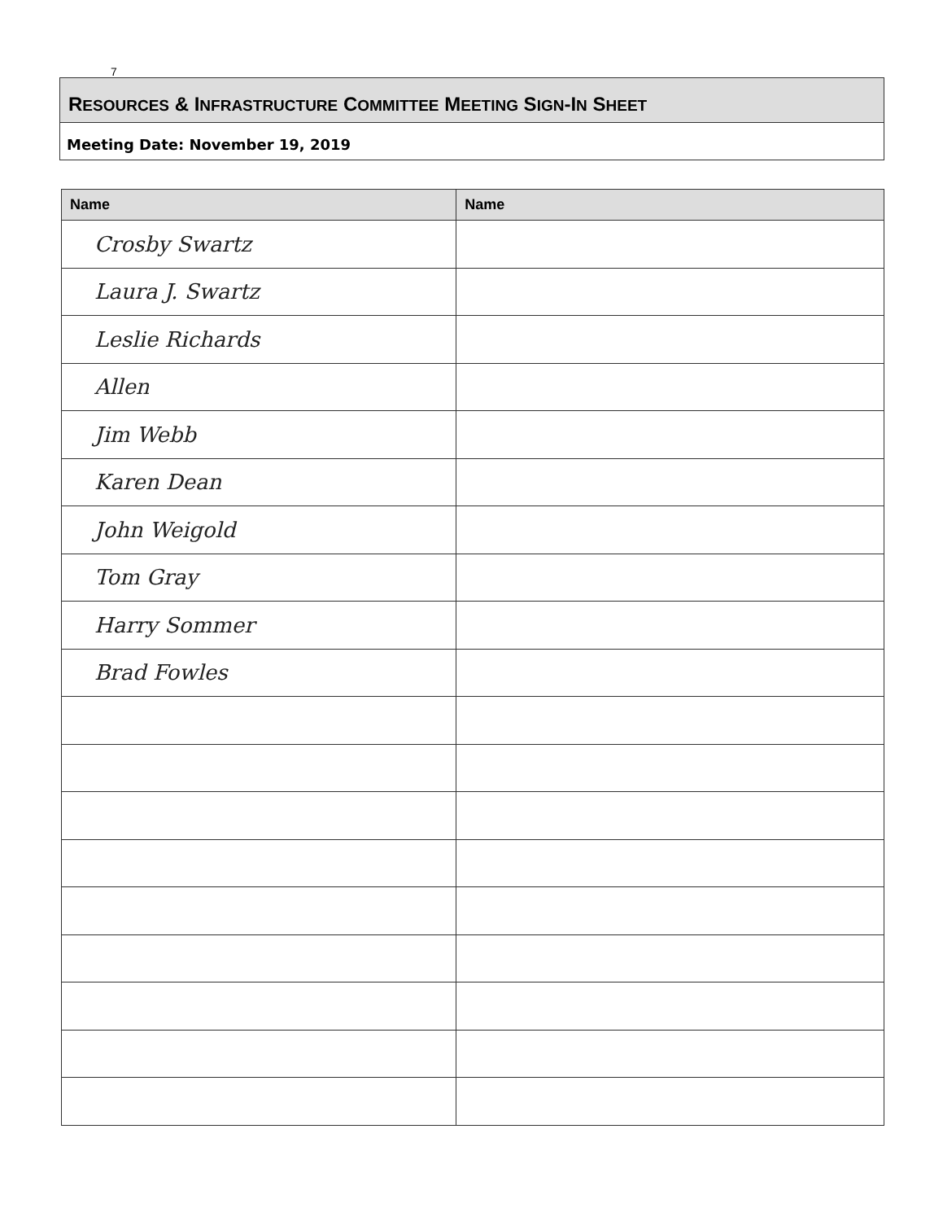7
RESOURCES & INFRASTRUCTURE COMMITTEE MEETING SIGN-IN SHEET
Meeting Date: November 19, 2019
| Name | Name |
| --- | --- |
| Crosby Swartz | |
| Laura J. Swartz | |
| Leslie Richards | |
| Allen | |
| Jim Webb | |
| Karen Dean | |
| John Weigold | |
| Tom Gray | |
| Harry Sommer | |
| Brad Fowles | |